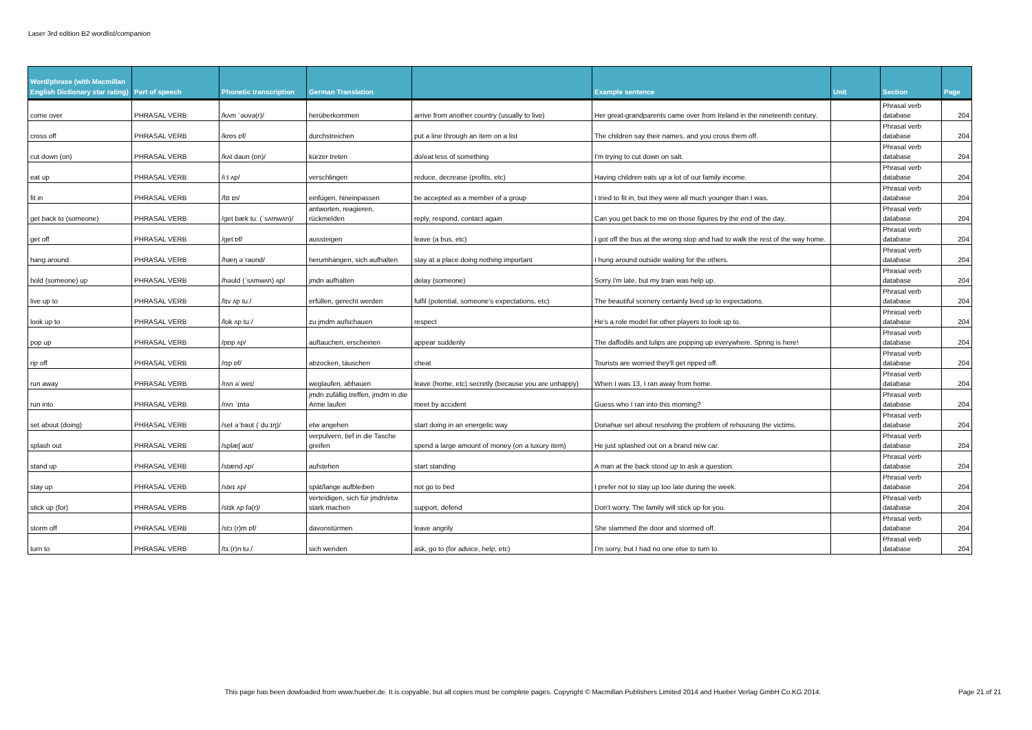Laser 3rd edition B2 wordlist/companion
| Word/phrase (with Macmillan English Dictionary star rating) | Part of speech | Phonetic transcription | German Translation | | Example sentence | Unit | Section | Page |
| --- | --- | --- | --- | --- | --- | --- | --- | --- |
| come over | PHRASAL VERB | /kʌm ˈəʊvə(r)/ | herüberkommen | arrive from another country (usually to live) | Her great-grandparents came over from Ireland in the nineteenth century. | | Phrasal verb database | 204 |
| cross off | PHRASAL VERB | /krɒs ɒf/ | durchstreichen | put a line through an item on a list | The children say their names, and you cross them off. | | Phrasal verb database | 204 |
| cut down (on) | PHRASAL VERB | /kʌt daʊn (ɒn)/ | kürzer treten | do/eat less of something | I'm trying to cut down on salt. | | Phrasal verb database | 204 |
| eat up | PHRASAL VERB | /iːt ʌp/ | verschlingen | reduce, decrease (profits, etc) | Having children eats up a lot of our family income. | | Phrasal verb database | 204 |
| fit in | PHRASAL VERB | /fɪt ɪn/ | einfügen, hineinpassen | be accepted as a member of a group | I tried to fit in, but they were all much younger than I was. | | Phrasal verb database | 204 |
| get back to (someone) | PHRASAL VERB | /get bæk tuː (ˈsʌmwʌn)/ | antworten, reagieren, rückmelden | reply, respond, contact again | Can you get back to me on those figures by the end of the day. | | Phrasal verb database | 204 |
| get off | PHRASAL VERB | /get ɒf/ | aussteigen | leave (a bus, etc) | I got off the bus at the wrong stop and had to walk the rest of the way home. | | Phrasal verb database | 204 |
| hang around | PHRASAL VERB | /hæŋ əˈraʊnd/ | herumhängen, sich aufhalten | stay at a place doing nothing important | I hung around outside waiting for the others. | | Phrasal verb database | 204 |
| hold (someone) up | PHRASAL VERB | /həʊld (ˈsʌmwʌn) ʌp/ | jmdn aufhalten | delay (someone) | Sorry I'm late, but my train was help up. | | Phrasal verb database | 204 |
| live up to | PHRASAL VERB | /lɪv ʌp tuː/ | erfüllen, gerecht werden | fulfil (potential, someone's expectations, etc) | The beautiful scenery certainly lived up to expectations. | | Phrasal verb database | 204 |
| look up to | PHRASAL VERB | /lʊk ʌp tuː/ | zu jmdm aufschauen | respect | He's a role model for other players to look up to. | | Phrasal verb database | 204 |
| pop up | PHRASAL VERB | /pɒp ʌp/ | auftauchen, erscheinen | appear suddenly | The daffodils and tulips are popping up everywhere. Spring is here! | | Phrasal verb database | 204 |
| rip off | PHRASAL VERB | /rɪp ɒf/ | abzocken, täuschen | cheat | Tourists are worried they'll get ripped off. | | Phrasal verb database | 204 |
| run away | PHRASAL VERB | /rʌn əˈweɪ/ | weglaufen, abhauen | leave (home, etc) secretly (because you are unhappy) | When I was 13, I ran away from home. | | Phrasal verb database | 204 |
| run into | PHRASAL VERB | /rʌn ˈɪntə | jmdn zufällig treffen, jmdm in die Arme laufen | meet by accident | Guess who I ran into this morning? | | Phrasal verb database | 204 |
| set about (doing) | PHRASAL VERB | /set əˈbaʊt (ˈduːɪŋ)/ | etw angehen | start doing in an energetic way | Donahue set about resolving the problem of rehousing the victims. | | Phrasal verb database | 204 |
| splash out | PHRASAL VERB | /splæʃ aʊt/ | verpulvern, tief in die Tasche greifen | spend a large amount of money (on a luxury item) | He just splashed out on a brand new car. | | Phrasal verb database | 204 |
| stand up | PHRASAL VERB | /stænd ʌp/ | aufstehen | start standing | A man at the back stood up to ask a question. | | Phrasal verb database | 204 |
| stay up | PHRASAL VERB | /steɪ ʌp/ | spät/lange aufbleiben | not go to bed | I prefer not to stay up too late during the week. | | Phrasal verb database | 204 |
| stick up (for) | PHRASAL VERB | /stɪk ʌp fə(r)/ | verteidigen, sich für jmdn/etw stark machen | support, defend | Don't worry. The family will stick up for you. | | Phrasal verb database | 204 |
| storm off | PHRASAL VERB | /stɔː(r)m ɒf/ | davonstürmen | leave angrily | She slammed the door and stormed off. | | Phrasal verb database | 204 |
| turn to | PHRASAL VERB | /tɜː(r)n tuː/ | sich wenden | ask, go to (for advice, help, etc) | I'm sorry, but I had no one else to turn to. | | Phrasal verb database | 204 |
This page has been dowloaded from www.hueber.de. It is copyable, but all copies must be complete pages. Copyright © Macmillan Publishers Limited 2014 and Hueber Verlag GmbH Co.KG 2014.
Page 21 of 21